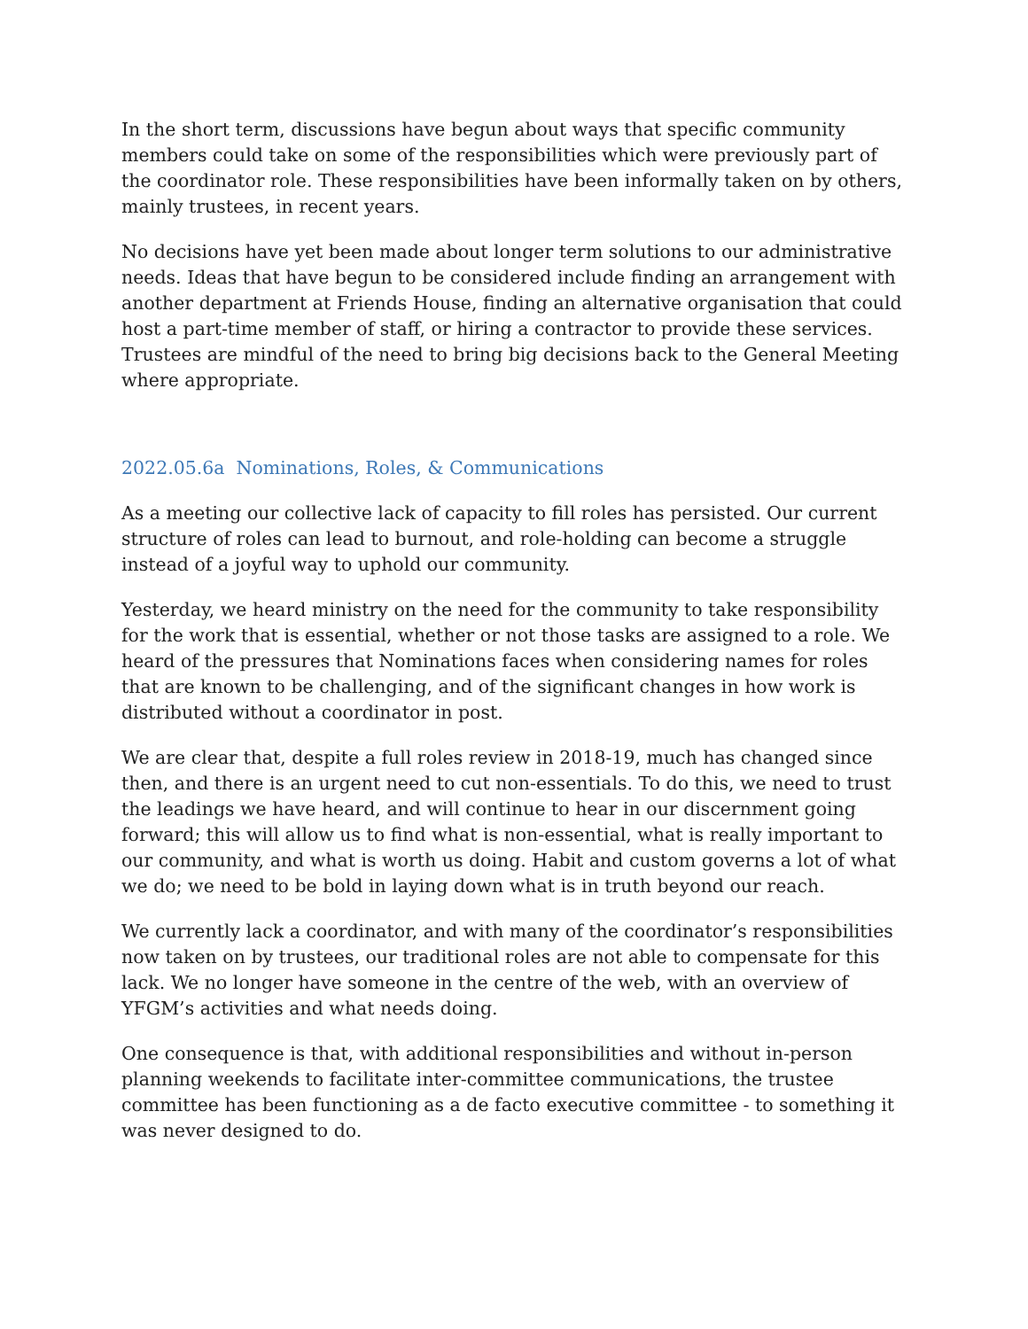In the short term, discussions have begun about ways that specific community members could take on some of the responsibilities which were previously part of the coordinator role. These responsibilities have been informally taken on by others, mainly trustees, in recent years.
No decisions have yet been made about longer term solutions to our administrative needs. Ideas that have begun to be considered include finding an arrangement with another department at Friends House, finding an alternative organisation that could host a part-time member of staff, or hiring a contractor to provide these services. Trustees are mindful of the need to bring big decisions back to the General Meeting where appropriate.
2022.05.6a Nominations, Roles, & Communications
As a meeting our collective lack of capacity to fill roles has persisted. Our current structure of roles can lead to burnout, and role-holding can become a struggle instead of a joyful way to uphold our community.
Yesterday, we heard ministry on the need for the community to take responsibility for the work that is essential, whether or not those tasks are assigned to a role. We heard of the pressures that Nominations faces when considering names for roles that are known to be challenging, and of the significant changes in how work is distributed without a coordinator in post.
We are clear that, despite a full roles review in 2018-19, much has changed since then, and there is an urgent need to cut non-essentials. To do this, we need to trust the leadings we have heard, and will continue to hear in our discernment going forward; this will allow us to find what is non-essential, what is really important to our community, and what is worth us doing. Habit and custom governs a lot of what we do; we need to be bold in laying down what is in truth beyond our reach.
We currently lack a coordinator, and with many of the coordinator’s responsibilities now taken on by trustees, our traditional roles are not able to compensate for this lack. We no longer have someone in the centre of the web, with an overview of YFGM’s activities and what needs doing.
One consequence is that, with additional responsibilities and without in-person planning weekends to facilitate inter-committee communications, the trustee committee has been functioning as a de facto executive committee - to something it was never designed to do.